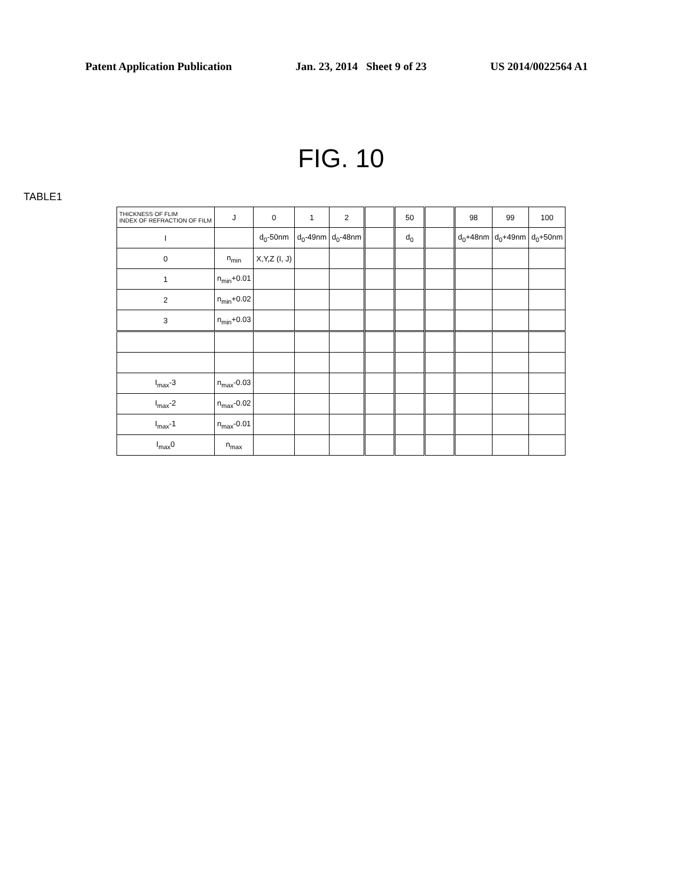Patent Application Publication Jan. 23, 2014 Sheet 9 of 23 US 2014/0022564 A1
FIG. 10
TABLE1
| THICKNESS OF FLIM INDEX OF REFRACTION OF FILM | J | 0 | 1 | 2 | | 50 | | 98 | 99 | 100 |
| --- | --- | --- | --- | --- | --- | --- | --- | --- | --- | --- |
| I | | d<sub>0</sub>-50nm | d<sub>0</sub>-49nm | d<sub>0</sub>-48nm | | d<sub>0</sub> | | d<sub>0</sub>+48nm | d<sub>0</sub>+49nm | d<sub>0</sub>+50nm |
| 0 | n<sub>min</sub> | X,Y,Z (I, J) | | | | | | | | |
| 1 | n<sub>min</sub>+0.01 | | | | | | | | | |
| 2 | n<sub>min</sub>+0.02 | | | | | | | | | |
| 3 | n<sub>min</sub>+0.03 | | | | | | | | | |
| I<sub>max</sub>-3 | n<sub>max</sub>-0.03 | | | | | | | | | |
| I<sub>max</sub>-2 | n<sub>max</sub>-0.02 | | | | | | | | | |
| I<sub>max</sub>-1 | n<sub>max</sub>-0.01 | | | | | | | | | |
| I<sub>max</sub>0 | n<sub>max</sub> | | | | | | | | | |